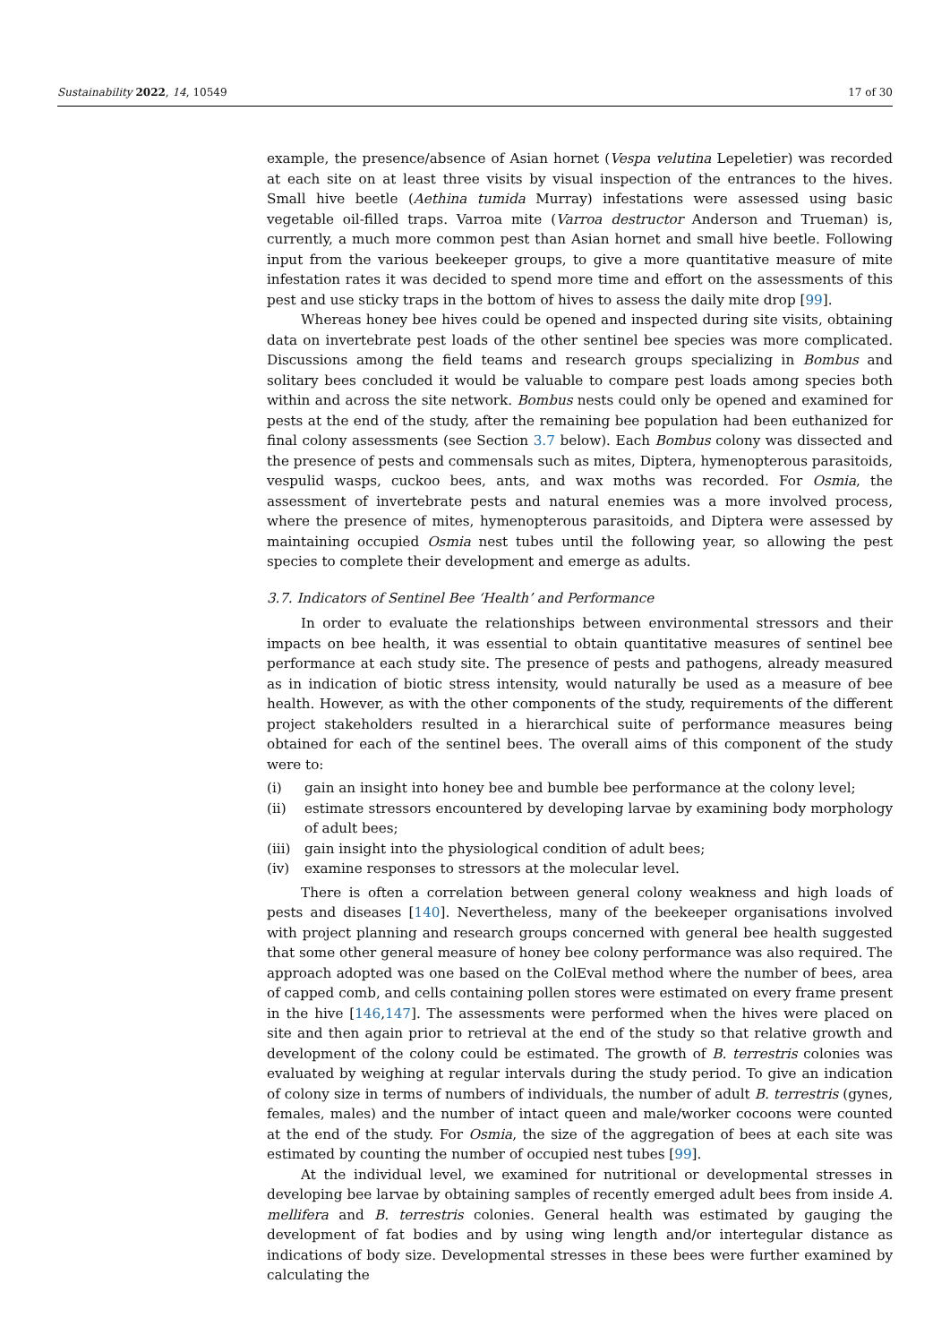Sustainability 2022, 14, 10549 17 of 30
example, the presence/absence of Asian hornet (Vespa velutina Lepeletier) was recorded at each site on at least three visits by visual inspection of the entrances to the hives. Small hive beetle (Aethina tumida Murray) infestations were assessed using basic vegetable oil-filled traps. Varroa mite (Varroa destructor Anderson and Trueman) is, currently, a much more common pest than Asian hornet and small hive beetle. Following input from the various beekeeper groups, to give a more quantitative measure of mite infestation rates it was decided to spend more time and effort on the assessments of this pest and use sticky traps in the bottom of hives to assess the daily mite drop [99].
Whereas honey bee hives could be opened and inspected during site visits, obtaining data on invertebrate pest loads of the other sentinel bee species was more complicated. Discussions among the field teams and research groups specializing in Bombus and solitary bees concluded it would be valuable to compare pest loads among species both within and across the site network. Bombus nests could only be opened and examined for pests at the end of the study, after the remaining bee population had been euthanized for final colony assessments (see Section 3.7 below). Each Bombus colony was dissected and the presence of pests and commensals such as mites, Diptera, hymenopterous parasitoids, vespulid wasps, cuckoo bees, ants, and wax moths was recorded. For Osmia, the assessment of invertebrate pests and natural enemies was a more involved process, where the presence of mites, hymenopterous parasitoids, and Diptera were assessed by maintaining occupied Osmia nest tubes until the following year, so allowing the pest species to complete their development and emerge as adults.
3.7. Indicators of Sentinel Bee ‘Health’ and Performance
In order to evaluate the relationships between environmental stressors and their impacts on bee health, it was essential to obtain quantitative measures of sentinel bee performance at each study site. The presence of pests and pathogens, already measured as in indication of biotic stress intensity, would naturally be used as a measure of bee health. However, as with the other components of the study, requirements of the different project stakeholders resulted in a hierarchical suite of performance measures being obtained for each of the sentinel bees. The overall aims of this component of the study were to:
(i) gain an insight into honey bee and bumble bee performance at the colony level;
(ii) estimate stressors encountered by developing larvae by examining body morphology of adult bees;
(iii)
gain insight into the physiological condition of adult bees;
(iv) examine responses to stressors at the molecular level.
There is often a correlation between general colony weakness and high loads of pests and diseases [140]. Nevertheless, many of the beekeeper organisations involved with project planning and research groups concerned with general bee health suggested that some other general measure of honey bee colony performance was also required. The approach adopted was one based on the ColEval method where the number of bees, area of capped comb, and cells containing pollen stores were estimated on every frame present in the hive [146,147]. The assessments were performed when the hives were placed on site and then again prior to retrieval at the end of the study so that relative growth and development of the colony could be estimated. The growth of B. terrestris colonies was evaluated by weighing at regular intervals during the study period. To give an indication of colony size in terms of numbers of individuals, the number of adult B. terrestris (gynes, females, males) and the number of intact queen and male/worker cocoons were counted at the end of the study. For Osmia, the size of the aggregation of bees at each site was estimated by counting the number of occupied nest tubes [99].
At the individual level, we examined for nutritional or developmental stresses in developing bee larvae by obtaining samples of recently emerged adult bees from inside A. mellifera and B. terrestris colonies. General health was estimated by gauging the development of fat bodies and by using wing length and/or intertegular distance as indications of body size. Developmental stresses in these bees were further examined by calculating the